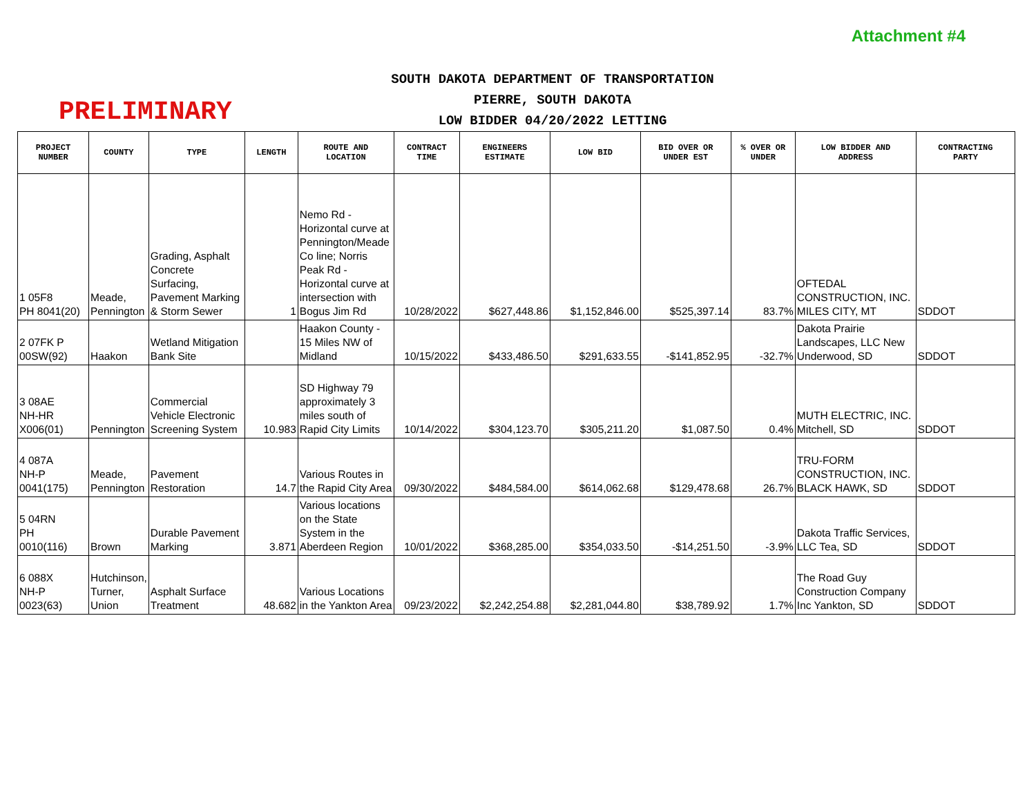Attachment #4
PRELIMINARY
SOUTH DAKOTA DEPARTMENT OF TRANSPORTATION
PIERRE, SOUTH DAKOTA
LOW BIDDER 04/20/2022 LETTING
| PROJECT NUMBER | COUNTY | TYPE | LENGTH | ROUTE AND LOCATION | CONTRACT TIME | ENGINEERS ESTIMATE | LOW BID | BID OVER OR UNDER EST | % OVER OR UNDER | LOW BIDDER AND ADDRESS | CONTRACTING PARTY |
| --- | --- | --- | --- | --- | --- | --- | --- | --- | --- | --- | --- |
| 1 05F8 PH 8041(20) | Meade, Pennington | Grading, Asphalt Concrete Surfacing, Pavement Marking & Storm Sewer | 1 | Nemo Rd - Horizontal curve at Pennington/Meade Co line; Norris Peak Rd - Horizontal curve at intersection with Bogus Jim Rd | 10/28/2022 | $627,448.86 | $1,152,846.00 | $525,397.14 | 83.7% | OFTEDAL CONSTRUCTION, INC. MILES CITY, MT | SDDOT |
| 2 07FK P 00SW(92) | Haakon | Wetland Mitigation Bank Site | | Haakon County - 15 Miles NW of Midland | 10/15/2022 | $433,486.50 | $291,633.55 | -$141,852.95 | -32.7% | Dakota Prairie Landscapes, LLC New Underwood, SD | SDDOT |
| 3 08AE NH-HR X006(01) | Pennington | Commercial Vehicle Electronic Screening System | 10.983 | SD Highway 79 approximately 3 miles south of Rapid City Limits | 10/14/2022 | $304,123.70 | $305,211.20 | $1,087.50 | 0.4% | MUTH ELECTRIC, INC. Mitchell, SD | SDDOT |
| 4 087A NH-P 0041(175) | Meade, Pennington | Pavement Restoration | 14.7 | Various Routes in the Rapid City Area | 09/30/2022 | $484,584.00 | $614,062.68 | $129,478.68 | 26.7% | TRU-FORM CONSTRUCTION, INC. BLACK HAWK, SD | SDDOT |
| 5 04RN PH 0010(116) | Brown | Durable Pavement Marking | 3.871 | Various locations on the State System in the Aberdeen Region | 10/01/2022 | $368,285.00 | $354,033.50 | -$14,251.50 | -3.9% | Dakota Traffic Services, LLC Tea, SD | SDDOT |
| 6 088X NH-P 0023(63) | Hutchinson, Turner, Union | Asphalt Surface Treatment | 48.682 | Various Locations in the Yankton Area | 09/23/2022 | $2,242,254.88 | $2,281,044.80 | $38,789.92 | 1.7% | The Road Guy Construction Company Inc Yankton, SD | SDDOT |